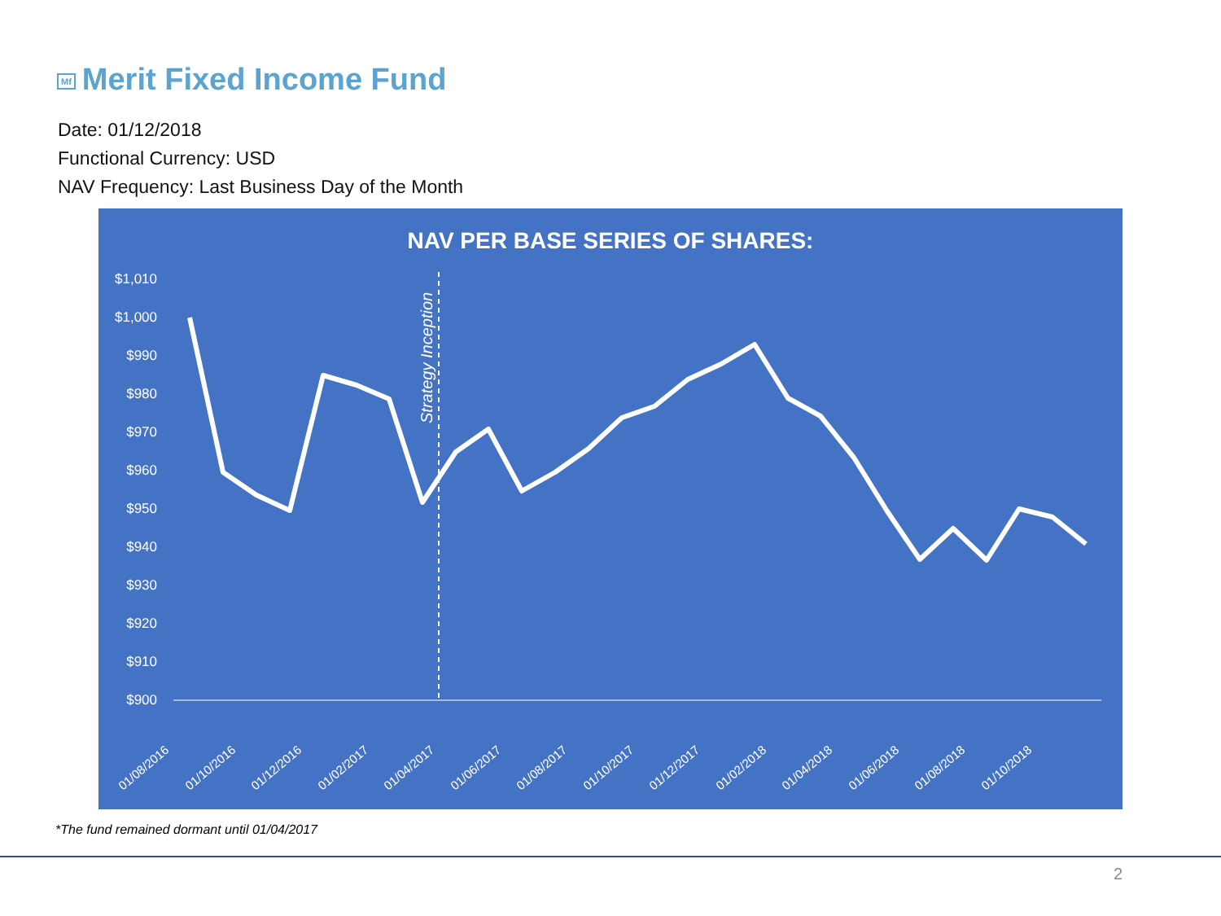Mf Merit Fixed Income Fund
Date: 01/12/2018
Functional Currency: USD
NAV Frequency: Last Business Day of the Month
NAV PER BASE SERIES OF SHARES:
$1,010
$1,000
$990
$980
$970
$960
$950
$940
$930
$920
$910
$900
Strategy Inception
01/08/2016
01/10/2016
01/12/2016
01/02/2017
01/04/2017
01/06/2017
01/08/2017
01/10/2017
01/12/2017
01/02/2018
01/04/2018
01/06/2018
01/08/2018
01/10/2018
*The fund remained dormant until 01/04/2017
2